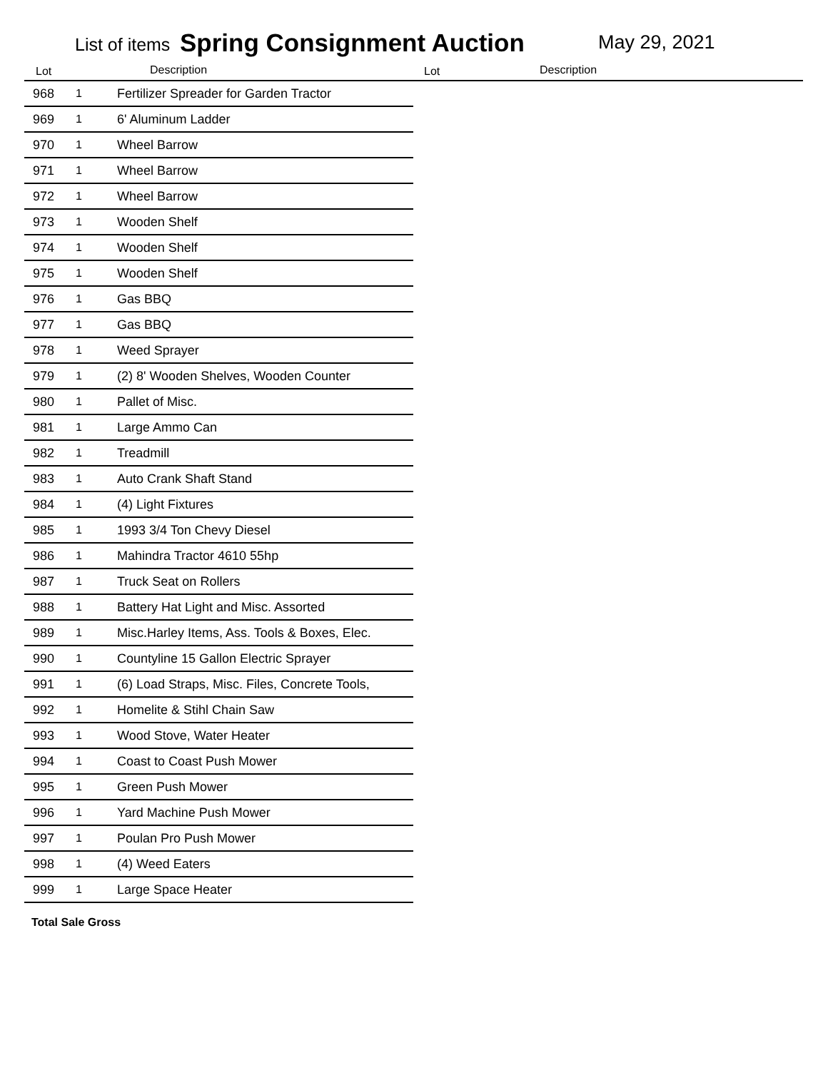List of items Spring Consignment Auction May 29, 2021
Lot Description Lot Description
| 968 | 1 | Fertilizer Spreader for Garden Tractor |
| 969 | 1 | 6' Aluminum Ladder |
| 970 | 1 | Wheel Barrow |
| 971 | 1 | Wheel Barrow |
| 972 | 1 | Wheel Barrow |
| 973 | 1 | Wooden Shelf |
| 974 | 1 | Wooden Shelf |
| 975 | 1 | Wooden Shelf |
| 976 | 1 | Gas BBQ |
| 977 | 1 | Gas BBQ |
| 978 | 1 | Weed Sprayer |
| 979 | 1 | (2) 8' Wooden Shelves, Wooden Counter |
| 980 | 1 | Pallet of Misc. |
| 981 | 1 | Large Ammo Can |
| 982 | 1 | Treadmill |
| 983 | 1 | Auto Crank Shaft Stand |
| 984 | 1 | (4) Light Fixtures |
| 985 | 1 | 1993 3/4 Ton Chevy Diesel |
| 986 | 1 | Mahindra Tractor 4610 55hp |
| 987 | 1 | Truck Seat on Rollers |
| 988 | 1 | Battery Hat Light and Misc. Assorted |
| 989 | 1 | Misc.Harley Items, Ass. Tools & Boxes, Elec. |
| 990 | 1 | Countyline 15 Gallon Electric Sprayer |
| 991 | 1 | (6) Load Straps, Misc. Files, Concrete Tools, |
| 992 | 1 | Homelite & Stihl Chain Saw |
| 993 | 1 | Wood Stove, Water Heater |
| 994 | 1 | Coast to Coast Push Mower |
| 995 | 1 | Green Push Mower |
| 996 | 1 | Yard Machine Push Mower |
| 997 | 1 | Poulan Pro Push Mower |
| 998 | 1 | (4) Weed Eaters |
| 999 | 1 | Large Space Heater |
Total Sale Gross